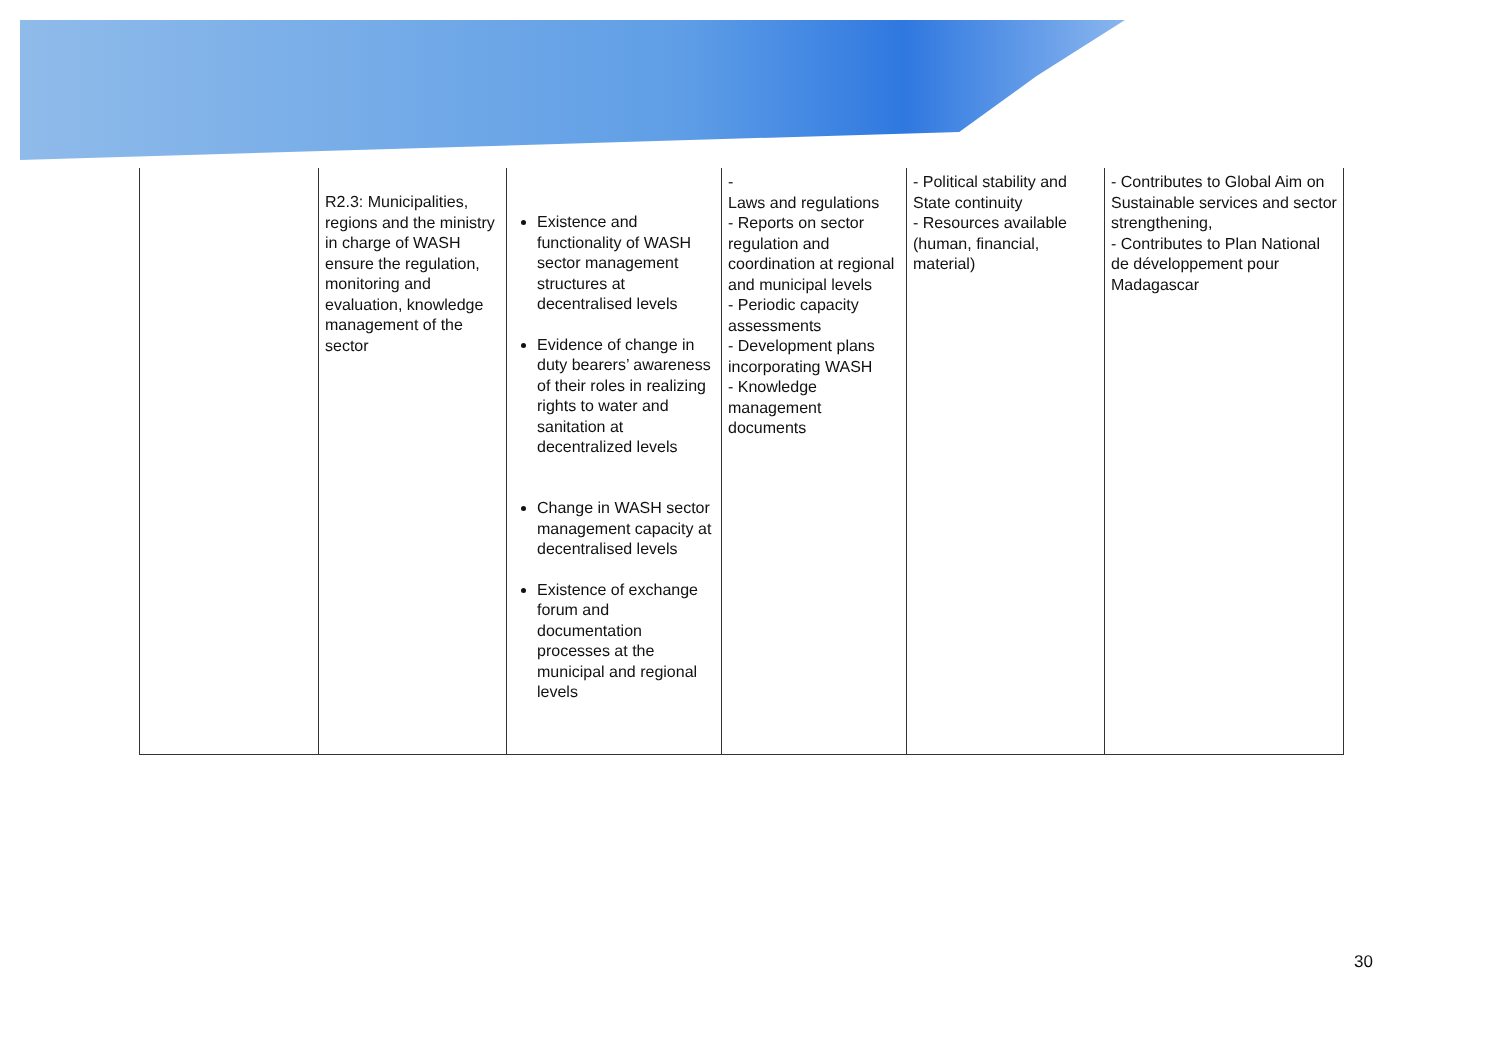| | R2.3: Municipalities, regions and the ministry in charge of WASH ensure the regulation, monitoring and evaluation, knowledge management of the sector | Existence and functionality of WASH sector management structures at decentralised levels Evidence of change in duty bearers’ awareness of their roles in realizing rights to water and sanitation at decentralized levels Change in WASH sector management capacity at decentralised levels Existence of exchange forum and documentation processes at the municipal and regional levels | - Laws and regulations - Reports on sector regulation and coordination at regional and municipal levels - Periodic capacity assessments - Development plans incorporating WASH - Knowledge management documents | - Political stability and State continuity - Resources available (human, financial, material) | - Contributes to Global Aim on Sustainable services and sector strengthening, - Contributes to Plan National de développement pour Madagascar |
30